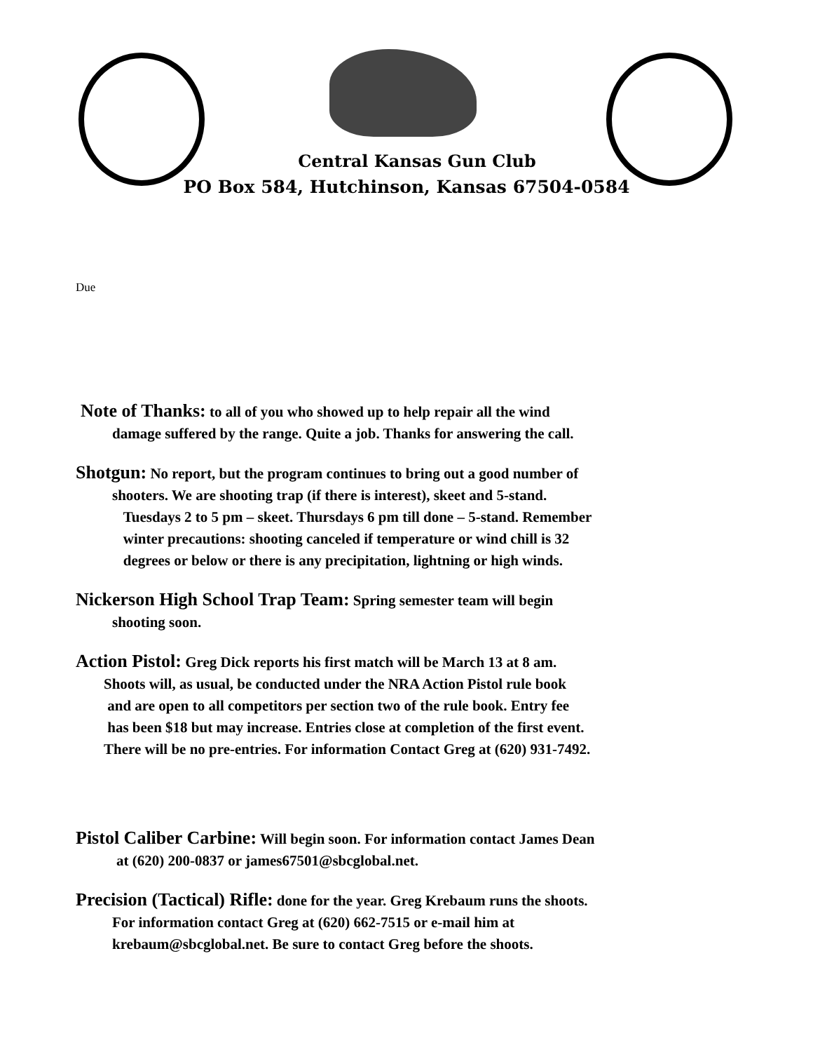Central Kansas Gun Club
PO Box 584, Hutchinson, Kansas 67504-0584
Due
Note of Thanks: to all of you who showed up to help repair all the wind
damage suffered by the range. Quite a job. Thanks for answering the call.
Shotgun: No report, but the program continues to bring out a good number of
shooters. We are shooting trap (if there is interest), skeet and 5-stand.
Tuesdays 2 to 5 pm – skeet. Thursdays 6 pm till done – 5-stand. Remember
winter precautions: shooting canceled if temperature or wind chill is 32
degrees or below or there is any precipitation, lightning or high winds.
Nickerson High School Trap Team: Spring semester team will begin
shooting soon.
Action Pistol: Greg Dick reports his first match will be March 13 at 8 am.
Shoots will, as usual, be conducted under the NRA Action Pistol rule book
and are open to all competitors per section two of the rule book. Entry fee
has been $18 but may increase. Entries close at completion of the first event.
There will be no pre-entries. For information Contact Greg at (620) 931-7492.
Pistol Caliber Carbine: Will begin soon. For information contact James Dean
at (620) 200-0837 or james67501@sbcglobal.net.
Precision (Tactical) Rifle: done for the year. Greg Krebaum runs the shoots.
For information contact Greg at (620) 662-7515 or e-mail him at
krebaum@sbcglobal.net. Be sure to contact Greg before the shoots.